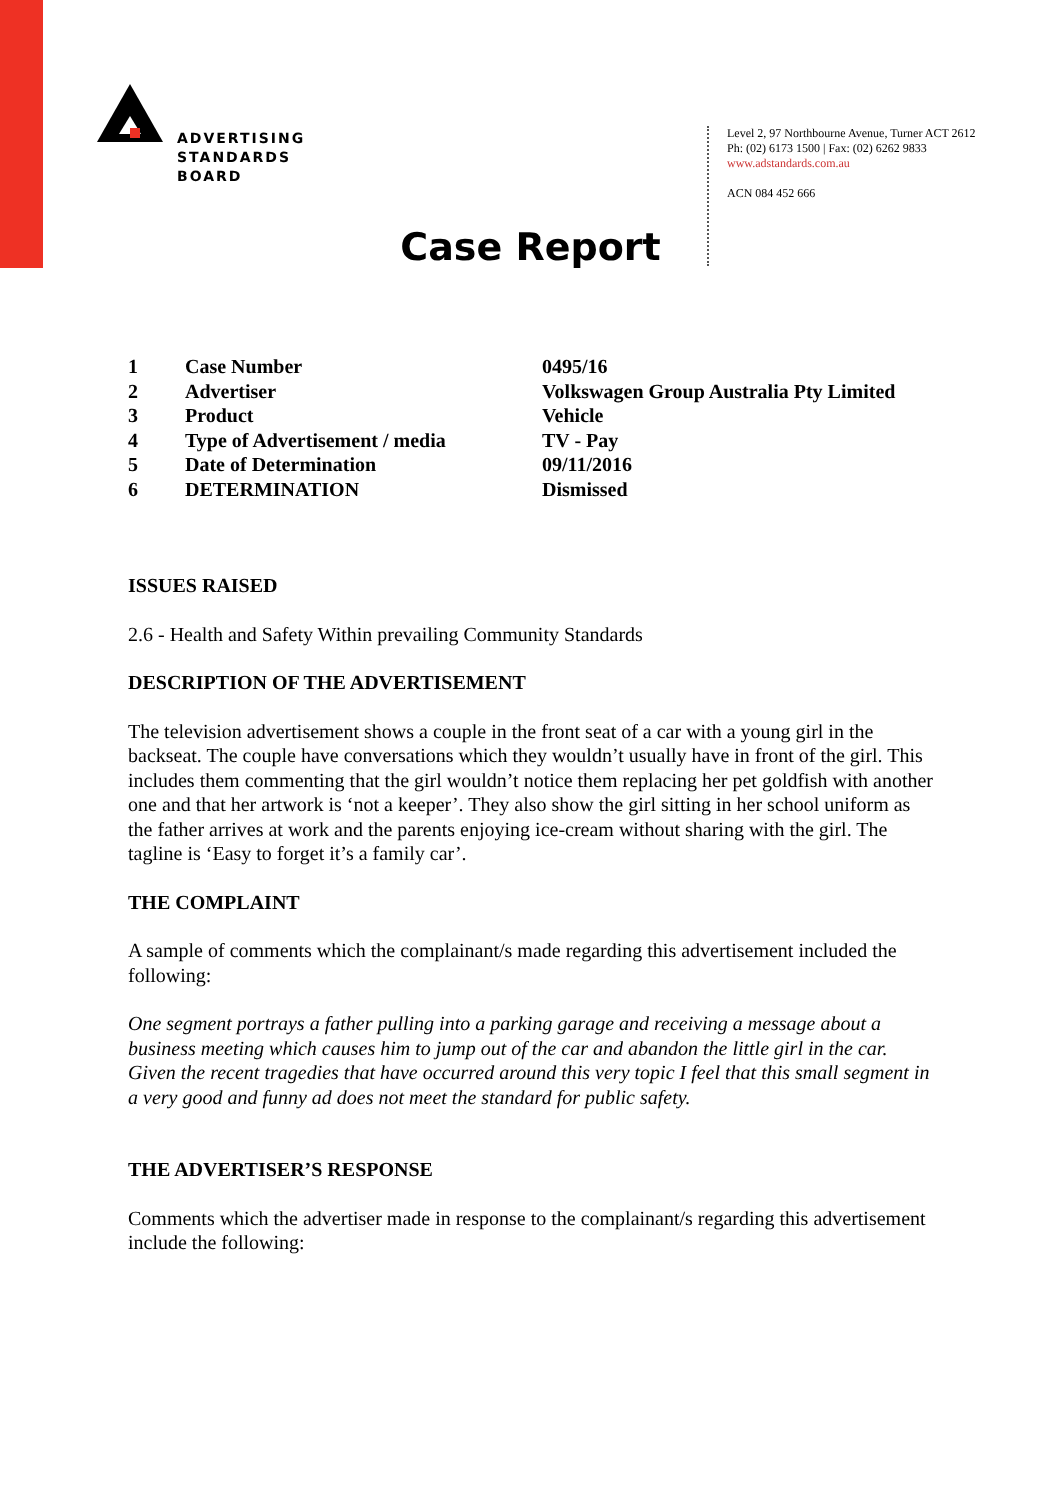ADVERTISING
STANDARDS
BOARD
Level 2, 97 Northbourne Avenue, Turner ACT 2612
Ph: (02) 6173 1500 | Fax: (02) 6262 9833
www.adstandards.com.au
ACN 084 452 666
Case Report
| 1 | Case Number | 0495/16 |
| 2 | Advertiser | Volkswagen Group Australia Pty Limited |
| 3 | Product | Vehicle |
| 4 | Type of Advertisement / media | TV - Pay |
| 5 | Date of Determination | 09/11/2016 |
| 6 | DETERMINATION | Dismissed |
ISSUES RAISED
2.6 - Health and Safety Within prevailing Community Standards
DESCRIPTION OF THE ADVERTISEMENT
The television advertisement shows a couple in the front seat of a car with a young girl in the backseat. The couple have conversations which they wouldn’t usually have in front of the girl. This includes them commenting that the girl wouldn’t notice them replacing her pet goldfish with another one and that her artwork is ‘not a keeper’. They also show the girl sitting in her school uniform as the father arrives at work and the parents enjoying ice-cream without sharing with the girl. The tagline is ‘Easy to forget it’s a family car’.
THE COMPLAINT
A sample of comments which the complainant/s made regarding this advertisement included the following:
One segment portrays a father pulling into a parking garage and receiving a message about a business meeting which causes him to jump out of the car and abandon the little girl in the car. Given the recent tragedies that have occurred around this very topic I feel that this small segment in a very good and funny ad does not meet the standard for public safety.
THE ADVERTISER’S RESPONSE
Comments which the advertiser made in response to the complainant/s regarding this advertisement include the following: